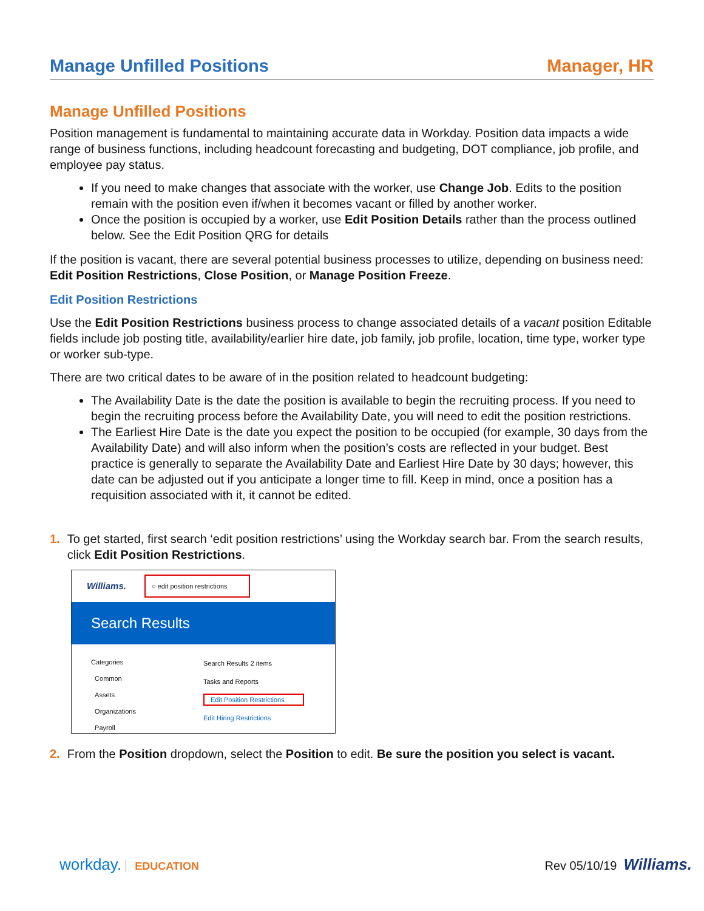Manage Unfilled Positions Manager, HR
Manage Unfilled Positions
Position management is fundamental to maintaining accurate data in Workday. Position data impacts a wide range of business functions, including headcount forecasting and budgeting, DOT compliance, job profile, and employee pay status.
If you need to make changes that associate with the worker, use Change Job. Edits to the position remain with the position even if/when it becomes vacant or filled by another worker.
Once the position is occupied by a worker, use Edit Position Details rather than the process outlined below. See the Edit Position QRG for details
If the position is vacant, there are several potential business processes to utilize, depending on business need: Edit Position Restrictions, Close Position, or Manage Position Freeze.
Edit Position Restrictions
Use the Edit Position Restrictions business process to change associated details of a vacant position Editable fields include job posting title, availability/earlier hire date, job family, job profile, location, time type, worker type or worker sub-type.
There are two critical dates to be aware of in the position related to headcount budgeting:
The Availability Date is the date the position is available to begin the recruiting process. If you need to begin the recruiting process before the Availability Date, you will need to edit the position restrictions.
The Earliest Hire Date is the date you expect the position to be occupied (for example, 30 days from the Availability Date) and will also inform when the position’s costs are reflected in your budget. Best practice is generally to separate the Availability Date and Earliest Hire Date by 30 days; however, this date can be adjusted out if you anticipate a longer time to fill. Keep in mind, once a position has a requisition associated with it, it cannot be edited.
1. To get started, first search ‘edit position restrictions’ using the Workday search bar. From the search results, click Edit Position Restrictions.
Williams. ○ edit position restrictions
Search Results
Categories
Common
Assets
Organizations
Payroll
Search Results 2 items
Tasks and Reports
Edit Position Restrictions
Edit Hiring Restrictions
2. From the Position dropdown, select the Position to edit. Be sure the position you select is vacant.
workday. EDUCATION Rev 05/10/19 Williams.